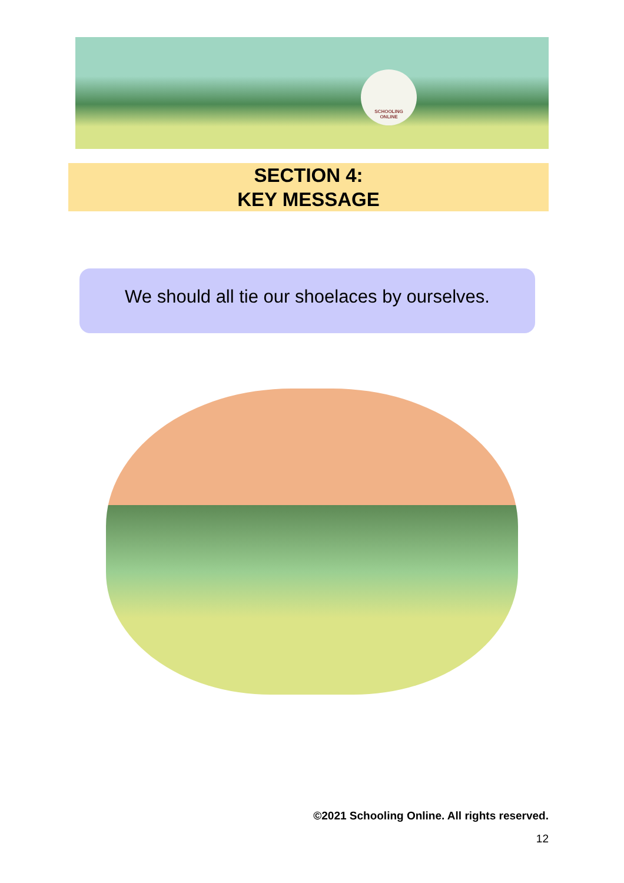SCHOOLING
ONLINE
SECTION 4:
KEY MESSAGE
We should all tie our shoelaces by ourselves.
©2021 Schooling Online. All rights reserved.
12